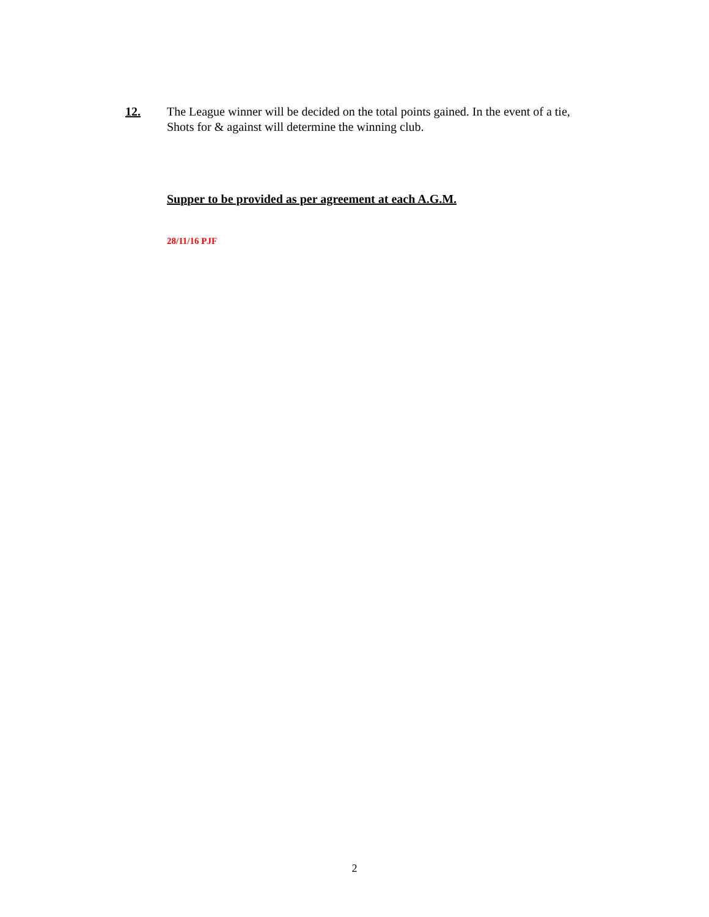12. The League winner will be decided on the total points gained. In the event of a tie,
Shots for & against will determine the winning club.
Supper to be provided as per agreement at each A.G.M.
28/11/16 PJF
2